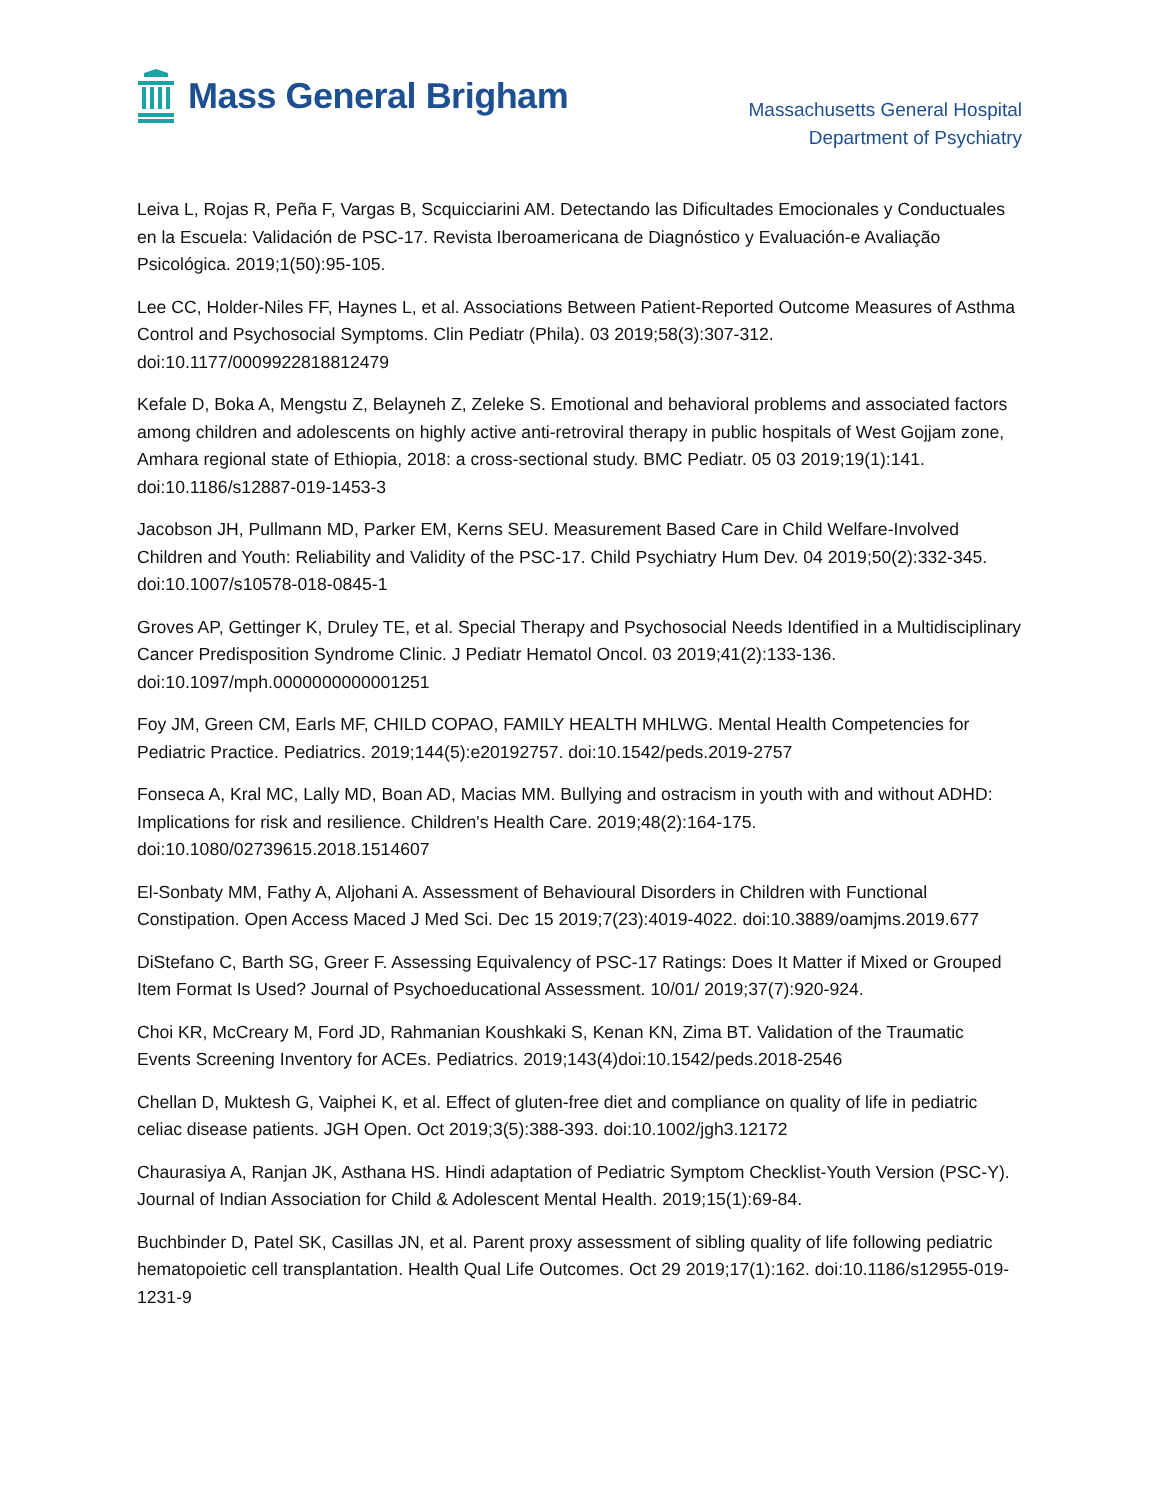Mass General Brigham
Massachusetts General Hospital
Department of Psychiatry
Leiva L, Rojas R, Peña F, Vargas B, Scquicciarini AM. Detectando las Dificultades Emocionales y Conductuales en la Escuela: Validación de PSC-17. Revista Iberoamericana de Diagnóstico y Evaluación-e Avaliação Psicológica. 2019;1(50):95-105.
Lee CC, Holder-Niles FF, Haynes L, et al. Associations Between Patient-Reported Outcome Measures of Asthma Control and Psychosocial Symptoms. Clin Pediatr (Phila). 03 2019;58(3):307-312. doi:10.1177/0009922818812479
Kefale D, Boka A, Mengstu Z, Belayneh Z, Zeleke S. Emotional and behavioral problems and associated factors among children and adolescents on highly active anti-retroviral therapy in public hospitals of West Gojjam zone, Amhara regional state of Ethiopia, 2018: a cross-sectional study. BMC Pediatr. 05 03 2019;19(1):141. doi:10.1186/s12887-019-1453-3
Jacobson JH, Pullmann MD, Parker EM, Kerns SEU. Measurement Based Care in Child Welfare-Involved Children and Youth: Reliability and Validity of the PSC-17. Child Psychiatry Hum Dev. 04 2019;50(2):332-345. doi:10.1007/s10578-018-0845-1
Groves AP, Gettinger K, Druley TE, et al. Special Therapy and Psychosocial Needs Identified in a Multidisciplinary Cancer Predisposition Syndrome Clinic. J Pediatr Hematol Oncol. 03 2019;41(2):133-136. doi:10.1097/mph.0000000000001251
Foy JM, Green CM, Earls MF, CHILD COPAO, FAMILY HEALTH MHLWG. Mental Health Competencies for Pediatric Practice. Pediatrics. 2019;144(5):e20192757. doi:10.1542/peds.2019-2757
Fonseca A, Kral MC, Lally MD, Boan AD, Macias MM. Bullying and ostracism in youth with and without ADHD: Implications for risk and resilience. Children's Health Care. 2019;48(2):164-175. doi:10.1080/02739615.2018.1514607
El-Sonbaty MM, Fathy A, Aljohani A. Assessment of Behavioural Disorders in Children with Functional Constipation. Open Access Maced J Med Sci. Dec 15 2019;7(23):4019-4022. doi:10.3889/oamjms.2019.677
DiStefano C, Barth SG, Greer F. Assessing Equivalency of PSC-17 Ratings: Does It Matter if Mixed or Grouped Item Format Is Used? Journal of Psychoeducational Assessment. 10/01/ 2019;37(7):920-924.
Choi KR, McCreary M, Ford JD, Rahmanian Koushkaki S, Kenan KN, Zima BT. Validation of the Traumatic Events Screening Inventory for ACEs. Pediatrics. 2019;143(4)doi:10.1542/peds.2018-2546
Chellan D, Muktesh G, Vaiphei K, et al. Effect of gluten-free diet and compliance on quality of life in pediatric celiac disease patients. JGH Open. Oct 2019;3(5):388-393. doi:10.1002/jgh3.12172
Chaurasiya A, Ranjan JK, Asthana HS. Hindi adaptation of Pediatric Symptom Checklist-Youth Version (PSC-Y). Journal of Indian Association for Child & Adolescent Mental Health. 2019;15(1):69-84.
Buchbinder D, Patel SK, Casillas JN, et al. Parent proxy assessment of sibling quality of life following pediatric hematopoietic cell transplantation. Health Qual Life Outcomes. Oct 29 2019;17(1):162. doi:10.1186/s12955-019-1231-9